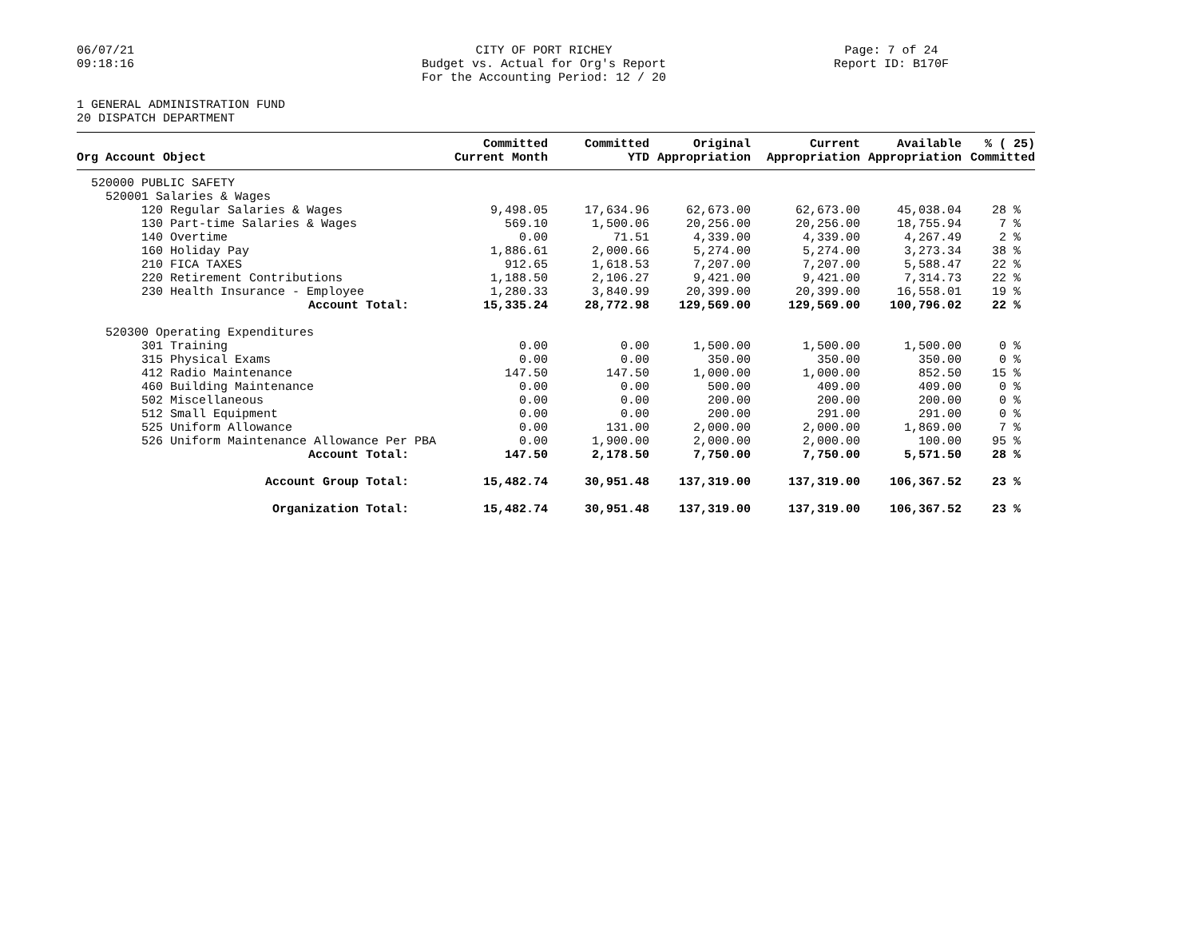06/07/21
09:18:16
CITY OF PORT RICHEY
Budget vs. Actual for Org's Report
For the Accounting Period: 12 / 20
Page: 7 of 24
Report ID: B170F
1 GENERAL ADMINISTRATION FUND
20 DISPATCH DEPARTMENT
| Org Account Object | Committed Current Month | Committed YTD | Original Appropriation | Current Appropriation | Available Appropriation | % ( 25) Committed |
| --- | --- | --- | --- | --- | --- | --- |
| 520000 PUBLIC SAFETY | | | | | | |
| 520001 Salaries & Wages | | | | | | |
| 120 Regular Salaries & Wages | 9,498.05 | 17,634.96 | 62,673.00 | 62,673.00 | 45,038.04 | 28 % |
| 130 Part-time Salaries & Wages | 569.10 | 1,500.06 | 20,256.00 | 20,256.00 | 18,755.94 | 7 % |
| 140 Overtime | 0.00 | 71.51 | 4,339.00 | 4,339.00 | 4,267.49 | 2 % |
| 160 Holiday Pay | 1,886.61 | 2,000.66 | 5,274.00 | 5,274.00 | 3,273.34 | 38 % |
| 210 FICA TAXES | 912.65 | 1,618.53 | 7,207.00 | 7,207.00 | 5,588.47 | 22 % |
| 220 Retirement Contributions | 1,188.50 | 2,106.27 | 9,421.00 | 9,421.00 | 7,314.73 | 22 % |
| 230 Health Insurance - Employee | 1,280.33 | 3,840.99 | 20,399.00 | 20,399.00 | 16,558.01 | 19 % |
| Account Total: | 15,335.24 | 28,772.98 | 129,569.00 | 129,569.00 | 100,796.02 | 22 % |
| 520300 Operating Expenditures | | | | | | |
| 301 Training | 0.00 | 0.00 | 1,500.00 | 1,500.00 | 1,500.00 | 0 % |
| 315 Physical Exams | 0.00 | 0.00 | 350.00 | 350.00 | 350.00 | 0 % |
| 412 Radio Maintenance | 147.50 | 147.50 | 1,000.00 | 1,000.00 | 852.50 | 15 % |
| 460 Building Maintenance | 0.00 | 0.00 | 500.00 | 409.00 | 409.00 | 0 % |
| 502 Miscellaneous | 0.00 | 0.00 | 200.00 | 200.00 | 200.00 | 0 % |
| 512 Small Equipment | 0.00 | 0.00 | 200.00 | 291.00 | 291.00 | 0 % |
| 525 Uniform Allowance | 0.00 | 131.00 | 2,000.00 | 2,000.00 | 1,869.00 | 7 % |
| 526 Uniform Maintenance Allowance Per PBA | 0.00 | 1,900.00 | 2,000.00 | 2,000.00 | 100.00 | 95 % |
| Account Total: | 147.50 | 2,178.50 | 7,750.00 | 7,750.00 | 5,571.50 | 28 % |
| Account Group Total: | 15,482.74 | 30,951.48 | 137,319.00 | 137,319.00 | 106,367.52 | 23 % |
| Organization Total: | 15,482.74 | 30,951.48 | 137,319.00 | 137,319.00 | 106,367.52 | 23 % |